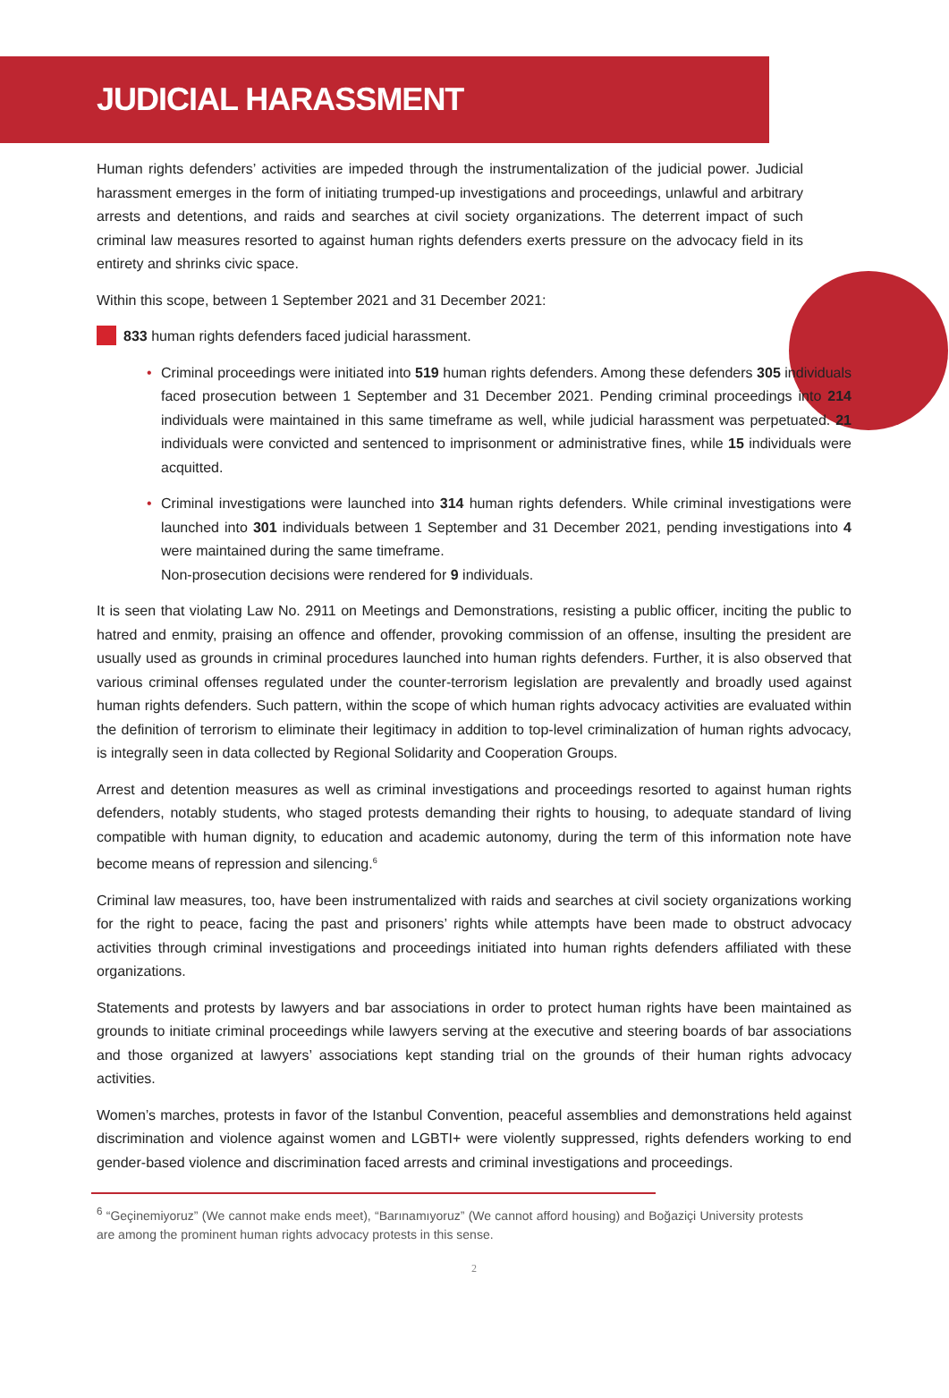JUDICIAL HARASSMENT
Human rights defenders’ activities are impeded through the instrumentalization of the judicial power. Judicial harassment emerges in the form of initiating trumped-up investigations and proceedings, unlawful and arbitrary arrests and detentions, and raids and searches at civil society organizations. The deterrent impact of such criminal law measures resorted to against human rights defenders exerts pressure on the advocacy field in its entirety and shrinks civic space.
Within this scope, between 1 September 2021 and 31 December 2021:
833 human rights defenders faced judicial harassment.
• Criminal proceedings were initiated into 519 human rights defenders. Among these defenders 305 individuals faced prosecution between 1 September and 31 December 2021. Pending criminal proceedings into 214 individuals were maintained in this same timeframe as well, while judicial harassment was perpetuated. 21 individuals were convicted and sentenced to imprisonment or administrative fines, while 15 individuals were acquitted.
• Criminal investigations were launched into 314 human rights defenders. While criminal investigations were launched into 301 individuals between 1 September and 31 December 2021, pending investigations into 4 were maintained during the same timeframe.
Non-prosecution decisions were rendered for 9 individuals.
It is seen that violating Law No. 2911 on Meetings and Demonstrations, resisting a public officer, inciting the public to hatred and enmity, praising an offence and offender, provoking commission of an offense, insulting the president are usually used as grounds in criminal procedures launched into human rights defenders. Further, it is also observed that various criminal offenses regulated under the counter-terrorism legislation are prevalently and broadly used against human rights defenders. Such pattern, within the scope of which human rights advocacy activities are evaluated within the definition of terrorism to eliminate their legitimacy in addition to top-level criminalization of human rights advocacy, is integrally seen in data collected by Regional Solidarity and Cooperation Groups.
Arrest and detention measures as well as criminal investigations and proceedings resorted to against human rights defenders, notably students, who staged protests demanding their rights to housing, to adequate standard of living compatible with human dignity, to education and academic autonomy, during the term of this information note have become means of repression and silencing.<sup>6</sup>
Criminal law measures, too, have been instrumentalized with raids and searches at civil society organizations working for the right to peace, facing the past and prisoners’ rights while attempts have been made to obstruct advocacy activities through criminal investigations and proceedings initiated into human rights defenders affiliated with these organizations.
Statements and protests by lawyers and bar associations in order to protect human rights have been maintained as grounds to initiate criminal proceedings while lawyers serving at the executive and steering boards of bar associations and those organized at lawyers’ associations kept standing trial on the grounds of their human rights advocacy activities.
Women’s marches, protests in favor of the Istanbul Convention, peaceful assemblies and demonstrations held against discrimination and violence against women and LGBTI+ were violently suppressed, rights defenders working to end gender-based violence and discrimination faced arrests and criminal investigations and proceedings.
<sup>6</sup> “Geçinemiyoruz” (We cannot make ends meet), “Barınamıyoruz” (We cannot afford housing) and Boğaziçi University protests are among the prominent human rights advocacy protests in this sense.
2